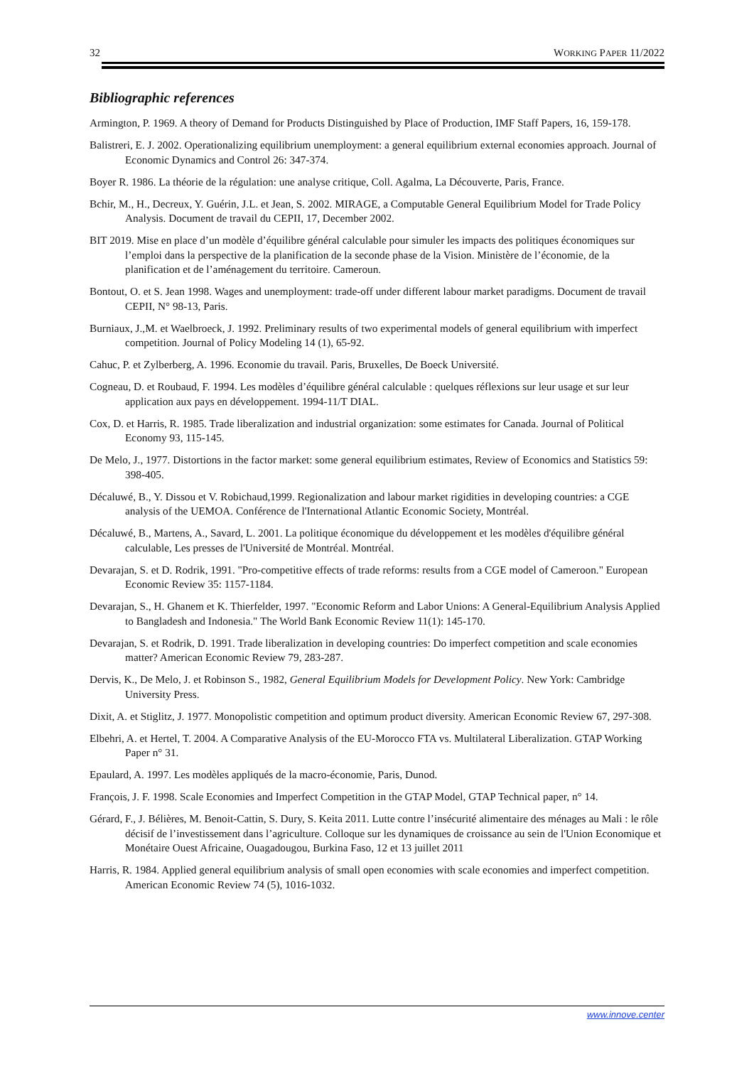32 WORKING PAPER 11/2022
Bibliographic references
Armington, P. 1969. A theory of Demand for Products Distinguished by Place of Production, IMF Staff Papers, 16, 159-178.
Balistreri, E. J. 2002. Operationalizing equilibrium unemployment: a general equilibrium external economies approach. Journal of Economic Dynamics and Control 26: 347-374.
Boyer R. 1986. La théorie de la régulation: une analyse critique, Coll. Agalma, La Découverte, Paris, France.
Bchir, M., H., Decreux, Y. Guérin, J.L. et Jean, S. 2002. MIRAGE, a Computable General Equilibrium Model for Trade Policy Analysis. Document de travail du CEPII, 17, December 2002.
BIT 2019. Mise en place d’un modèle d’équilibre général calculable pour simuler les impacts des politiques économiques sur l’emploi dans la perspective de la planification de la seconde phase de la Vision. Ministère de l’économie, de la planification et de l’aménagement du territoire. Cameroun.
Bontout, O. et S. Jean 1998. Wages and unemployment: trade-off under different labour market paradigms. Document de travail CEPII, N° 98-13, Paris.
Burniaux, J.,M. et Waelbroeck, J. 1992. Preliminary results of two experimental models of general equilibrium with imperfect competition. Journal of Policy Modeling 14 (1), 65-92.
Cahuc, P. et Zylberberg, A. 1996. Economie du travail. Paris, Bruxelles, De Boeck Université.
Cogneau, D. et Roubaud, F. 1994. Les modèles d’équilibre général calculable : quelques réflexions sur leur usage et sur leur application aux pays en développement. 1994-11/T DIAL.
Cox, D. et Harris, R. 1985. Trade liberalization and industrial organization: some estimates for Canada. Journal of Political Economy 93, 115-145.
De Melo, J., 1977. Distortions in the factor market: some general equilibrium estimates, Review of Economics and Statistics 59: 398-405.
Décaluwé, B., Y. Dissou et V. Robichaud,1999. Regionalization and labour market rigidities in developing countries: a CGE analysis of the UEMOA. Conférence de l'International Atlantic Economic Society, Montréal.
Décaluwé, B., Martens, A., Savard, L. 2001. La politique économique du développement et les modèles d'équilibre général calculable, Les presses de l'Université de Montréal. Montréal.
Devarajan, S. et D. Rodrik, 1991. "Pro-competitive effects of trade reforms: results from a CGE model of Cameroon." European Economic Review 35: 1157-1184.
Devarajan, S., H. Ghanem et K. Thierfelder, 1997. "Economic Reform and Labor Unions: A General-Equilibrium Analysis Applied to Bangladesh and Indonesia." The World Bank Economic Review 11(1): 145-170.
Devarajan, S. et Rodrik, D. 1991. Trade liberalization in developing countries: Do imperfect competition and scale economies matter? American Economic Review 79, 283-287.
Dervis, K., De Melo, J. et Robinson S., 1982, General Equilibrium Models for Development Policy. New York: Cambridge University Press.
Dixit, A. et Stiglitz, J. 1977. Monopolistic competition and optimum product diversity. American Economic Review 67, 297-308.
Elbehri, A. et Hertel, T. 2004. A Comparative Analysis of the EU-Morocco FTA vs. Multilateral Liberalization. GTAP Working Paper n° 31.
Epaulard, A. 1997. Les modèles appliqués de la macro-économie, Paris, Dunod.
François, J. F. 1998. Scale Economies and Imperfect Competition in the GTAP Model, GTAP Technical paper, n° 14.
Gérard, F., J. Bélières, M. Benoit-Cattin, S. Dury, S. Keita 2011. Lutte contre l’insécurité alimentaire des ménages au Mali : le rôle décisif de l’investissement dans l’agriculture. Colloque sur les dynamiques de croissance au sein de l'Union Economique et Monétaire Ouest Africaine, Ouagadougou, Burkina Faso, 12 et 13 juillet 2011
Harris, R. 1984. Applied general equilibrium analysis of small open economies with scale economies and imperfect competition. American Economic Review 74 (5), 1016-1032.
www.innove.center